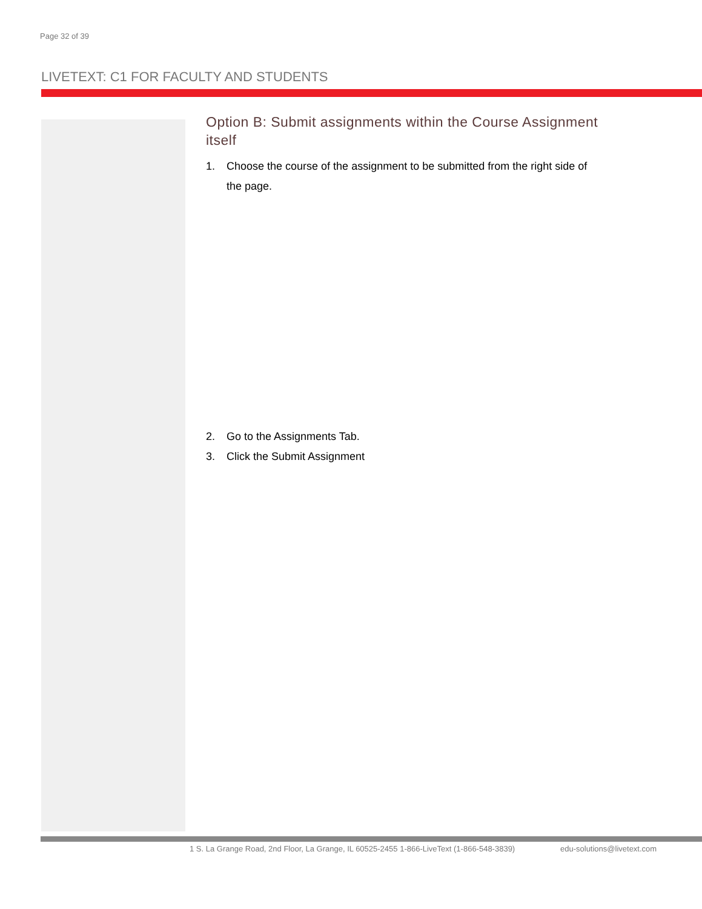Page 32 of 39
LIVETEXT: C1 FOR FACULTY AND STUDENTS
Option B: Submit assignments within the Course Assignment itself
1. Choose the course of the assignment to be submitted from the right side of the page.
2. Go to the Assignments Tab.
3. Click the Submit Assignment
1 S. La Grange Road, 2nd Floor, La Grange, IL 60525-2455 1-866-LiveText (1-866-548-3839)
edu-solutions@livetext.com